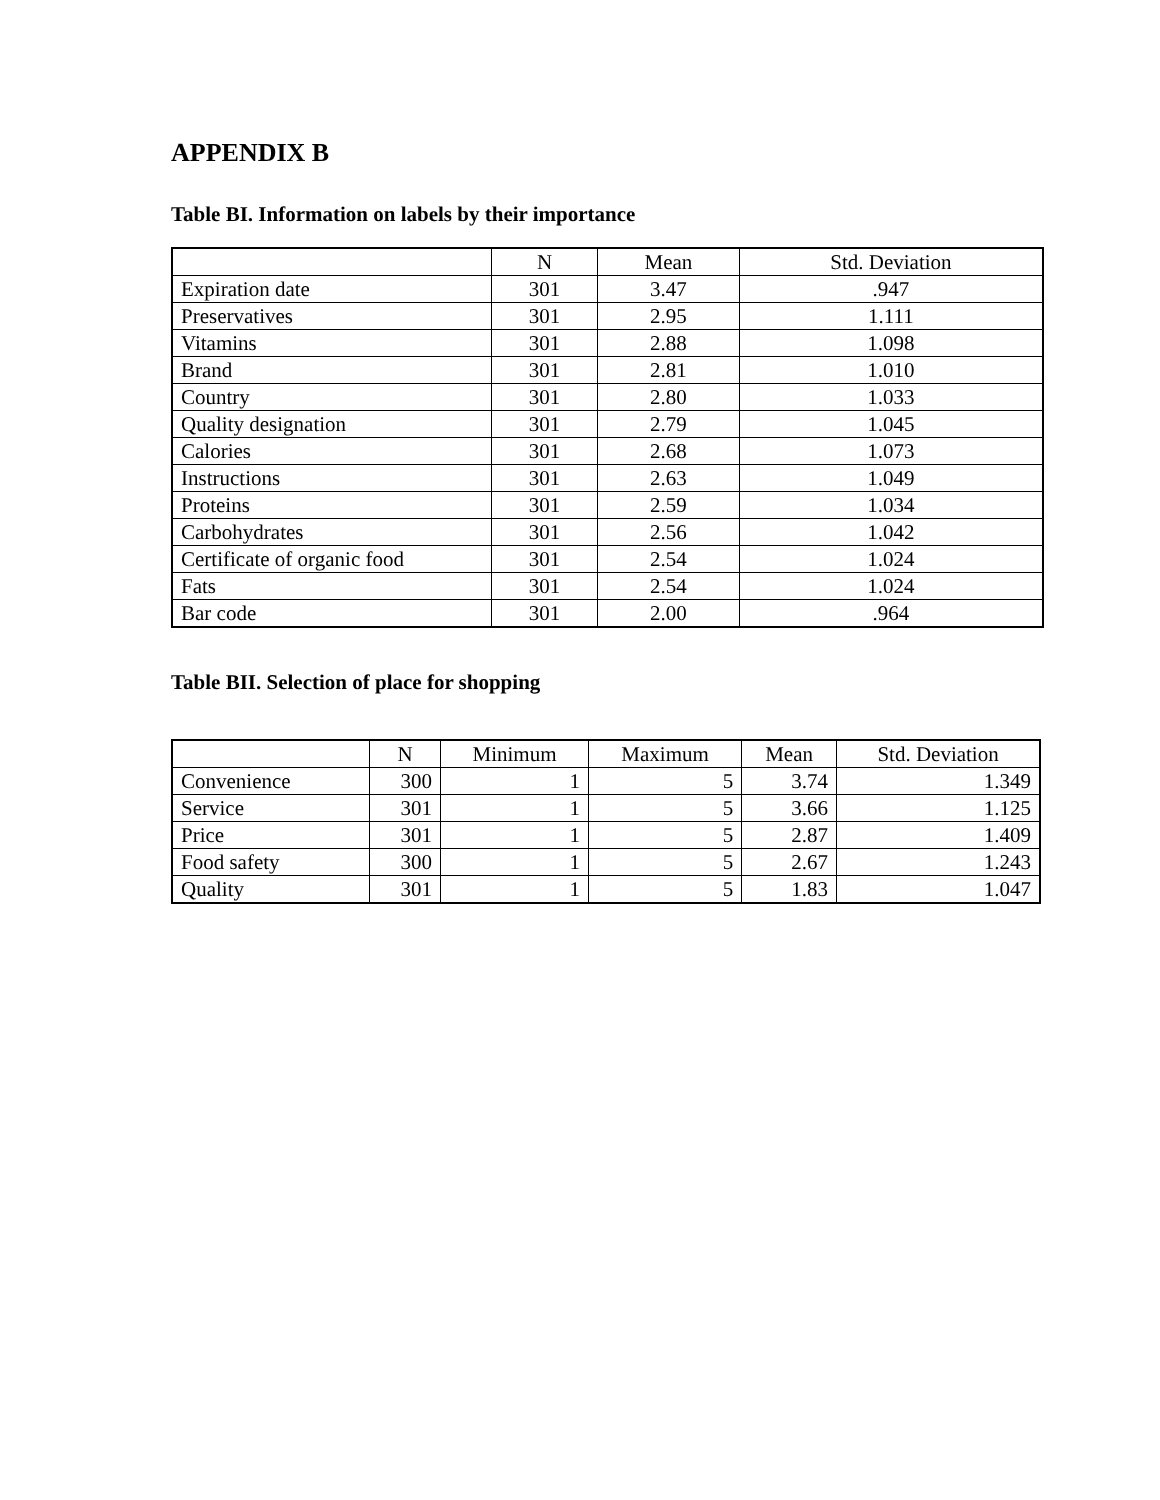APPENDIX B
Table BI. Information on labels by their importance
| | N | Mean | Std. Deviation |
| --- | --- | --- | --- |
| Expiration date | 301 | 3.47 | .947 |
| Preservatives | 301 | 2.95 | 1.111 |
| Vitamins | 301 | 2.88 | 1.098 |
| Brand | 301 | 2.81 | 1.010 |
| Country | 301 | 2.80 | 1.033 |
| Quality designation | 301 | 2.79 | 1.045 |
| Calories | 301 | 2.68 | 1.073 |
| Instructions | 301 | 2.63 | 1.049 |
| Proteins | 301 | 2.59 | 1.034 |
| Carbohydrates | 301 | 2.56 | 1.042 |
| Certificate of organic food | 301 | 2.54 | 1.024 |
| Fats | 301 | 2.54 | 1.024 |
| Bar code | 301 | 2.00 | .964 |
Table BII. Selection of place for shopping
| | N | Minimum | Maximum | Mean | Std. Deviation |
| --- | --- | --- | --- | --- | --- |
| Convenience | 300 | 1 | 5 | 3.74 | 1.349 |
| Service | 301 | 1 | 5 | 3.66 | 1.125 |
| Price | 301 | 1 | 5 | 2.87 | 1.409 |
| Food safety | 300 | 1 | 5 | 2.67 | 1.243 |
| Quality | 301 | 1 | 5 | 1.83 | 1.047 |